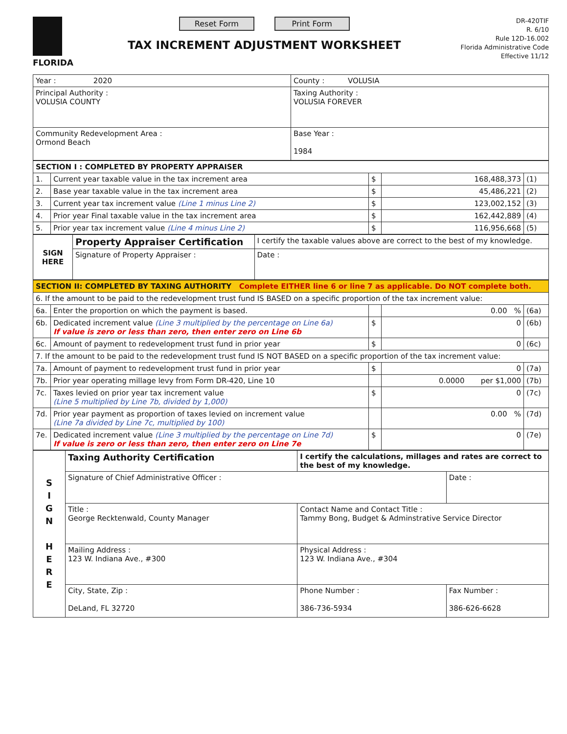FLORIDA
Reset Form Print Form
TAX INCREMENT ADJUSTMENT WORKSHEET
DR-420TIF
R. 6/10
Rule 12D-16.002
Florida Administrative Code
Effective 11/12
| Year : 2020 | County : VOLUSIA |
| Principal Authority : VOLUSIA COUNTY | Taxing Authority : VOLUSIA FOREVER |
| Community Redevelopment Area : Ormond Beach | Base Year : 1984 |
| SECTION I : COMPLETED BY PROPERTY APPRAISER | | | | |
| 1. | Current year taxable value in the tax increment area | $ | 168,488,373 | (1) |
| 2. | Base year taxable value in the tax increment area | $ | 45,486,221 | (2) |
| 3. | Current year tax increment value (Line 1 minus Line 2) | $ | 123,002,152 | (3) |
| 4. | Prior year Final taxable value in the tax increment area | $ | 162,442,889 | (4) |
| 5. | Prior year tax increment value (Line 4 minus Line 2) | $ | 116,956,668 | (5) |
| SIGN HERE | Property Appraiser Certification | I certify the taxable values above are correct to the best of my knowledge. | |
| | Signature of Property Appraiser : | | Date : |
| SECTION II: COMPLETED BY TAXING AUTHORITY Complete EITHER line 6 or line 7 as applicable. Do NOT complete both. | | | | |
| 6. If the amount to be paid to the redevelopment trust fund IS BASED on a specific proportion of the tax increment value: | | | | |
| 6a. | Enter the proportion on which the payment is based. | | 0.00 % | (6a) |
| 6b. | Dedicated increment value (Line 3 multiplied by the percentage on Line 6a) If value is zero or less than zero, then enter zero on Line 6b | $ | 0 | (6b) |
| 6c. | Amount of payment to redevelopment trust fund in prior year | $ | 0 | (6c) |
| 7. If the amount to be paid to the redevelopment trust fund IS NOT BASED on a specific proportion of the tax increment value: | | | | |
| 7a. | Amount of payment to redevelopment trust fund in prior year | $ | 0 | (7a) |
| 7b. | Prior year operating millage levy from Form DR-420, Line 10 | | 0.0000 per $1,000 | (7b) |
| 7c. | Taxes levied on prior year tax increment value (Line 5 multiplied by Line 7b, divided by 1,000) | $ | 0 | (7c) |
| 7d. | Prior year payment as proportion of taxes levied on increment value (Line 7a divided by Line 7c, multiplied by 100) | | 0.00 % | (7d) |
| 7e. | Dedicated increment value (Line 3 multiplied by the percentage on Line 7d) If value is zero or less than zero, then enter zero on Line 7e | $ | 0 | (7e) |
| S I G N H E R E | Taxing Authority Certification | I certify the calculations, millages and rates are correct to the best of my knowledge. | |
| | Signature of Chief Administrative Officer : | | Date : |
| | Title : George Recktenwald, County Manager | Contact Name and Contact Title : Tammy Bong, Budget & Adminstrative Service Director | |
| | Mailing Address : 123 W. Indiana Ave., #300 | Physical Address : 123 W. Indiana Ave., #304 | |
| | City, State, Zip : DeLand, FL 32720 | Phone Number : 386-736-5934 | Fax Number : 386-626-6628 |